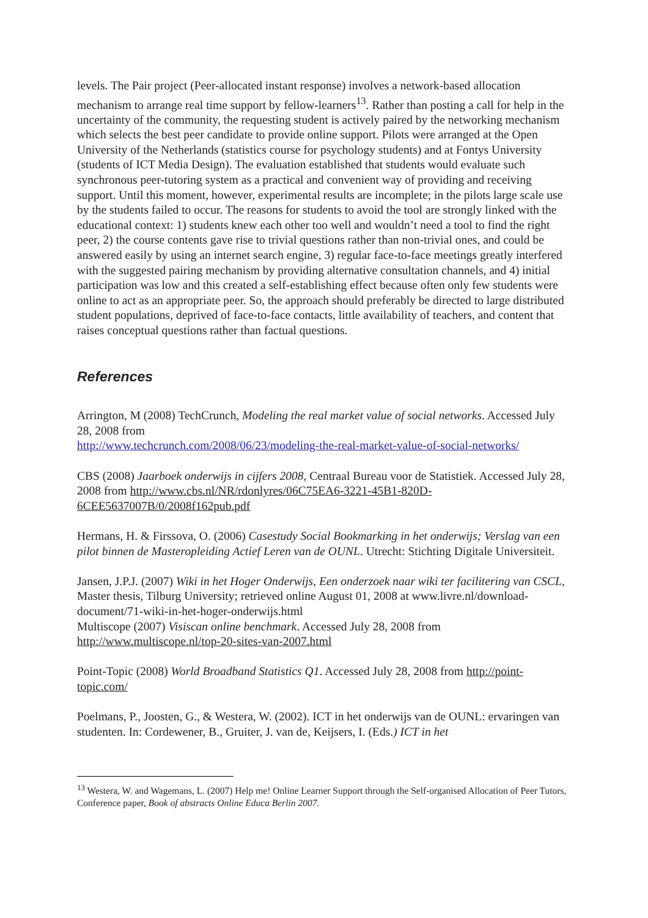levels. The Pair project (Peer-allocated instant response) involves a network-based allocation mechanism to arrange real time support by fellow-learners<sup>13</sup>. Rather than posting a call for help in the uncertainty of the community, the requesting student is actively paired by the networking mechanism which selects the best peer candidate to provide online support. Pilots were arranged at the Open University of the Netherlands (statistics course for psychology students) and at Fontys University (students of ICT Media Design). The evaluation established that students would evaluate such synchronous peer-tutoring system as a practical and convenient way of providing and receiving support. Until this moment, however, experimental results are incomplete; in the pilots large scale use by the students failed to occur. The reasons for students to avoid the tool are strongly linked with the educational context: 1) students knew each other too well and wouldn’t need a tool to find the right peer, 2) the course contents gave rise to trivial questions rather than non-trivial ones, and could be answered easily by using an internet search engine, 3) regular face-to-face meetings greatly interfered with the suggested pairing mechanism by providing alternative consultation channels, and 4) initial participation was low and this created a self-establishing effect because often only few students were online to act as an appropriate peer. So, the approach should preferably be directed to large distributed student populations, deprived of face-to-face contacts, little availability of teachers, and content that raises conceptual questions rather than factual questions.
References
Arrington, M (2008) TechCrunch, Modeling the real market value of social networks. Accessed July 28, 2008 from
http://www.techcrunch.com/2008/06/23/modeling-the-real-market-value-of-social-networks/
CBS (2008) Jaarboek onderwijs in cijfers 2008, Centraal Bureau voor de Statistiek. Accessed July 28, 2008 from http://www.cbs.nl/NR/rdonlyres/06C75EA6-3221-45B1-820D-6CEE5637007B/0/2008f162pub.pdf
Hermans, H. & Firssova, O. (2006) Casestudy Social Bookmarking in het onderwijs; Verslag van een pilot binnen de Masteropleiding Actief Leren van de OUNL. Utrecht: Stichting Digitale Universiteit.
Jansen, J.P.J. (2007) Wiki in het Hoger Onderwijs, Een onderzoek naar wiki ter facilitering van CSCL, Master thesis, Tilburg University; retrieved online August 01, 2008 at www.livre.nl/download-document/71-wiki-in-het-hoger-onderwijs.html
Multiscope (2007) Visiscan online benchmark. Accessed July 28, 2008 from http://www.multiscope.nl/top-20-sites-van-2007.html
Point-Topic (2008) World Broadband Statistics Q1. Accessed July 28, 2008 from http://point-topic.com/
Poelmans, P., Joosten, G., & Westera, W. (2002). ICT in het onderwijs van de OUNL: ervaringen van studenten. In: Cordewener, B., Gruiter, J. van de, Keijsers, I. (Eds.) ICT in het
<sup>13</sup> Westera, W. and Wagemans, L. (2007) Help me! Online Learner Support through the Self-organised Allocation of Peer Tutors, Conference paper, Book of abstracts Online Educa Berlin 2007.